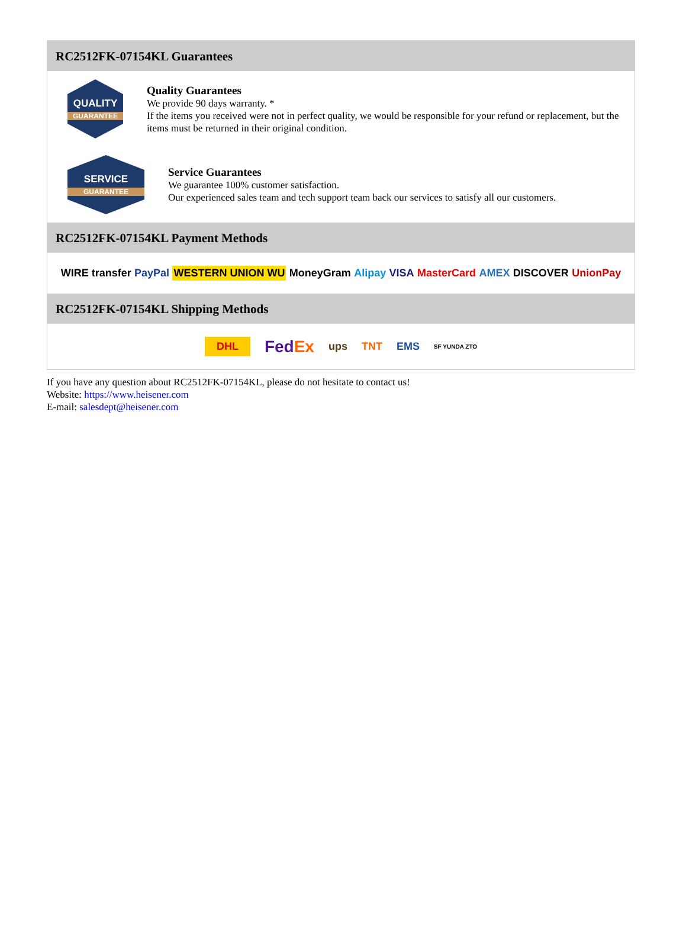RC2512FK-07154KL Guarantees
QUALITY
GUARANTEE
Quality Guarantees
We provide 90 days warranty. *
If the items you received were not in perfect quality, we would be responsible for your refund or replacement, but the items must be returned in their original condition.
SERVICE
GUARANTEE
Service Guarantees
We guarantee 100% customer satisfaction.
Our experienced sales team and tech support team back our services to satisfy all our customers.
RC2512FK-07154KL Payment Methods
WIRE transfer PayPal WESTERN UNION WU MoneyGram Alipay VISA MasterCard AMEX DISCOVER UnionPay
RC2512FK-07154KL Shipping Methods
DHL FedEx ups TNT EMS SF YUNDA ZTO
If you have any question about RC2512FK-07154KL, please do not hesitate to contact us!
Website: https://www.heisener.com
E-mail: salesdept@heisener.com